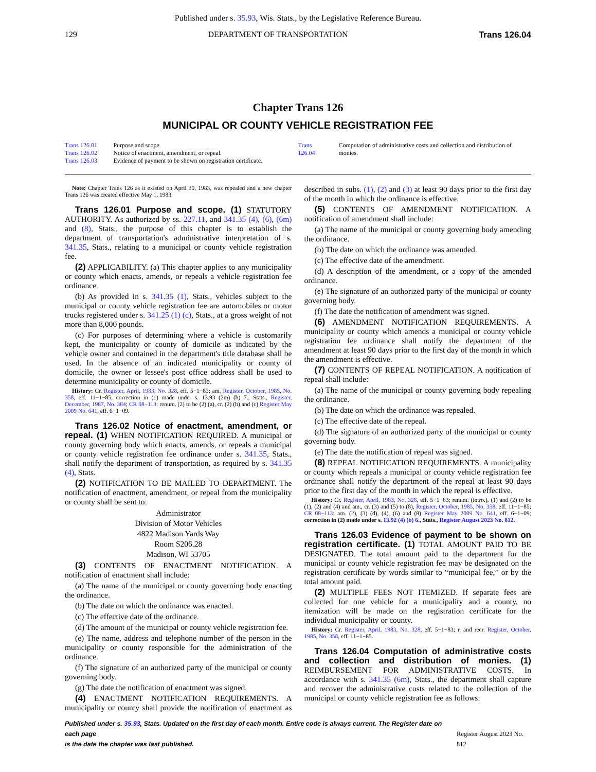Published under s. 35.93, Wis. Stats., by the Legislative Reference Bureau.
129 DEPARTMENT OF TRANSPORTATION Trans 126.04
Chapter Trans 126
MUNICIPAL OR COUNTY VEHICLE REGISTRATION FEE
| Trans 126.01 | Purpose and scope. |
| Trans 126.02 | Notice of enactment, amendment, or repeal. |
| Trans 126.03 | Evidence of payment to be shown on registration certificate. |
| Trans 126.04 | Computation of administrative costs and collection and distribution of monies. |
Note: Chapter Trans 126 as it existed on April 30, 1983, was repealed and a new chapter Trans 126 was created effective May 1, 1983.
Trans 126.01 Purpose and scope. (1) STATUTORY AUTHORITY. As authorized by ss. 227.11, and 341.35 (4), (6), (6m) and (8), Stats., the purpose of this chapter is to establish the department of transportation's administrative interpretation of s. 341.35, Stats., relating to a municipal or county vehicle registration fee.
(2) APPLICABILITY. (a) This chapter applies to any municipality or county which enacts, amends, or repeals a vehicle registration fee ordinance.
(b) As provided in s. 341.35 (1), Stats., vehicles subject to the municipal or county vehicle registration fee are automobiles or motor trucks registered under s. 341.25 (1) (c), Stats., at a gross weight of not more than 8,000 pounds.
(c) For purposes of determining where a vehicle is customarily kept, the municipality or county of domicile as indicated by the vehicle owner and contained in the department's title database shall be used. In the absence of an indicated municipality or county of domicile, the owner or lessee's post office address shall be used to determine municipality or county of domicile.
History: Cr. Register, April, 1983, No. 328, eff. 5−1−83; am. Register, October, 1985, No. 358, eff. 11−1−85; correction in (1) made under s. 13.93 (2m) (b) 7., Stats., Register, December, 1987, No. 384; CR 08−113: renum. (2) to be (2) (a), cr. (2) (b) and (c) Register May 2009 No. 641, eff. 6−1−09.
Trans 126.02 Notice of enactment, amendment, or repeal. (1) WHEN NOTIFICATION REQUIRED. A municipal or county governing body which enacts, amends, or repeals a municipal or county vehicle registration fee ordinance under s. 341.35, Stats., shall notify the department of transportation, as required by s. 341.35 (4), Stats.
(2) NOTIFICATION TO BE MAILED TO DEPARTMENT. The notification of enactment, amendment, or repeal from the municipality or county shall be sent to:
Administrator
Division of Motor Vehicles
4822 Madison Yards Way
Room S206.28
Madison, WI 53705
(3) CONTENTS OF ENACTMENT NOTIFICATION. A notification of enactment shall include:
(a) The name of the municipal or county governing body enacting the ordinance.
(b) The date on which the ordinance was enacted.
(c) The effective date of the ordinance.
(d) The amount of the municipal or county vehicle registration fee.
(e) The name, address and telephone number of the person in the municipality or county responsible for the administration of the ordinance.
(f) The signature of an authorized party of the municipal or county governing body.
(g) The date the notification of enactment was signed.
(4) ENACTMENT NOTIFICATION REQUIREMENTS. A municipality or county shall provide the notification of enactment as described in subs. (1), (2) and (3) at least 90 days prior to the first day of the month in which the ordinance is effective.
(5) CONTENTS OF AMENDMENT NOTIFICATION. A notification of amendment shall include:
(a) The name of the municipal or county governing body amending the ordinance.
(b) The date on which the ordinance was amended.
(c) The effective date of the amendment.
(d) A description of the amendment, or a copy of the amended ordinance.
(e) The signature of an authorized party of the municipal or county governing body.
(f) The date the notification of amendment was signed.
(6) AMENDMENT NOTIFICATION REQUIREMENTS. A municipality or county which amends a municipal or county vehicle registration fee ordinance shall notify the department of the amendment at least 90 days prior to the first day of the month in which the amendment is effective.
(7) CONTENTS OF REPEAL NOTIFICATION. A notification of repeal shall include:
(a) The name of the municipal or county governing body repealing the ordinance.
(b) The date on which the ordinance was repealed.
(c) The effective date of the repeal.
(d) The signature of an authorized party of the municipal or county governing body.
(e) The date the notification of repeal was signed.
(8) REPEAL NOTIFICATION REQUIREMENTS. A municipality or county which repeals a municipal or county vehicle registration fee ordinance shall notify the department of the repeal at least 90 days prior to the first day of the month in which the repeal is effective.
History: Cr. Register, April, 1983, No. 328, eff. 5−1−83; renum. (intro.), (1) and (2) to be (1), (2) and (4) and am., cr. (3) and (5) to (8), Register, October, 1985, No. 358, eff. 11−1−85; CR 08−113: am. (2), (3) (d), (4), (6) and (8) Register May 2009 No. 641, eff. 6−1−09; correction in (2) made under s. 13.92 (4) (b) 6., Stats., Register August 2023 No. 812.
Trans 126.03 Evidence of payment to be shown on registration certificate. (1) TOTAL AMOUNT PAID TO BE DESIGNATED. The total amount paid to the department for the municipal or county vehicle registration fee may be designated on the registration certificate by words similar to “municipal fee,” or by the total amount paid.
(2) MULTIPLE FEES NOT ITEMIZED. If separate fees are collected for one vehicle for a municipality and a county, no itemization will be made on the registration certificate for the individual municipality or county.
History: Cr. Register, April, 1983, No. 328, eff. 5−1−83; r. and recr. Register, October, 1985, No. 358, eff. 11−1−85.
Trans 126.04 Computation of administrative costs and collection and distribution of monies. (1) REIMBURSEMENT FOR ADMINISTRATIVE COSTS. In accordance with s. 341.35 (6m), Stats., the department shall capture and recover the administrative costs related to the collection of the municipal or county vehicle registration fee as follows:
Published under s. 35.93, Stats. Updated on the first day of each month. Entire code is always current. The Register date on each page
is the date the chapter was last published.
Register August 2023 No. 812